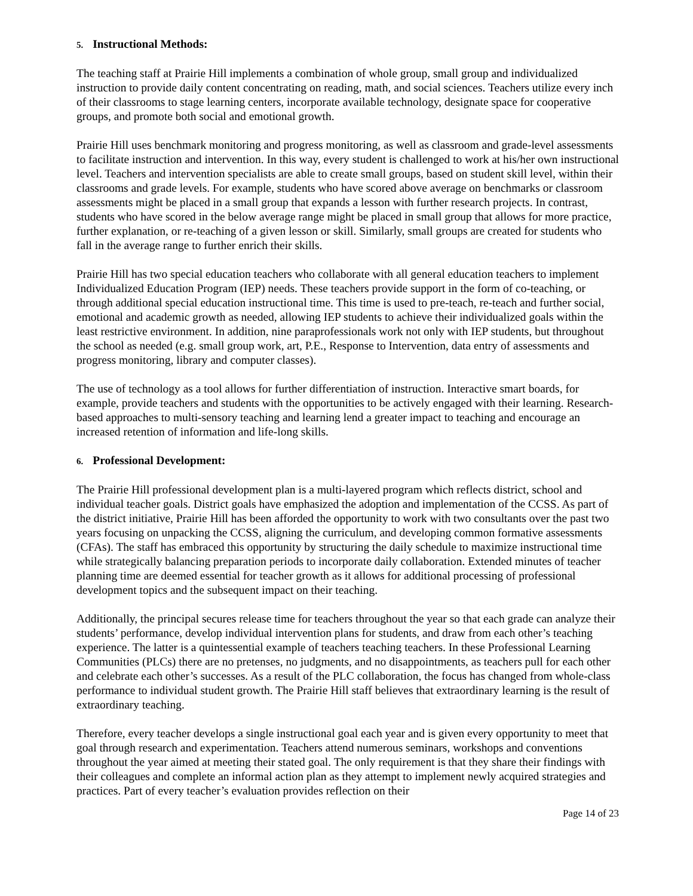5. Instructional Methods:
The teaching staff at Prairie Hill implements a combination of whole group, small group and individualized instruction to provide daily content concentrating on reading, math, and social sciences. Teachers utilize every inch of their classrooms to stage learning centers, incorporate available technology, designate space for cooperative groups, and promote both social and emotional growth.
Prairie Hill uses benchmark monitoring and progress monitoring, as well as classroom and grade-level assessments to facilitate instruction and intervention. In this way, every student is challenged to work at his/her own instructional level. Teachers and intervention specialists are able to create small groups, based on student skill level, within their classrooms and grade levels. For example, students who have scored above average on benchmarks or classroom assessments might be placed in a small group that expands a lesson with further research projects. In contrast, students who have scored in the below average range might be placed in small group that allows for more practice, further explanation, or re-teaching of a given lesson or skill. Similarly, small groups are created for students who fall in the average range to further enrich their skills.
Prairie Hill has two special education teachers who collaborate with all general education teachers to implement Individualized Education Program (IEP) needs. These teachers provide support in the form of co-teaching, or through additional special education instructional time. This time is used to pre-teach, re-teach and further social, emotional and academic growth as needed, allowing IEP students to achieve their individualized goals within the least restrictive environment. In addition, nine paraprofessionals work not only with IEP students, but throughout the school as needed (e.g. small group work, art, P.E., Response to Intervention, data entry of assessments and progress monitoring, library and computer classes).
The use of technology as a tool allows for further differentiation of instruction. Interactive smart boards, for example, provide teachers and students with the opportunities to be actively engaged with their learning. Research-based approaches to multi-sensory teaching and learning lend a greater impact to teaching and encourage an increased retention of information and life-long skills.
6. Professional Development:
The Prairie Hill professional development plan is a multi-layered program which reflects district, school and individual teacher goals. District goals have emphasized the adoption and implementation of the CCSS. As part of the district initiative, Prairie Hill has been afforded the opportunity to work with two consultants over the past two years focusing on unpacking the CCSS, aligning the curriculum, and developing common formative assessments (CFAs). The staff has embraced this opportunity by structuring the daily schedule to maximize instructional time while strategically balancing preparation periods to incorporate daily collaboration. Extended minutes of teacher planning time are deemed essential for teacher growth as it allows for additional processing of professional development topics and the subsequent impact on their teaching.
Additionally, the principal secures release time for teachers throughout the year so that each grade can analyze their students’ performance, develop individual intervention plans for students, and draw from each other’s teaching experience. The latter is a quintessential example of teachers teaching teachers. In these Professional Learning Communities (PLCs) there are no pretenses, no judgments, and no disappointments, as teachers pull for each other and celebrate each other’s successes. As a result of the PLC collaboration, the focus has changed from whole-class performance to individual student growth. The Prairie Hill staff believes that extraordinary learning is the result of extraordinary teaching.
Therefore, every teacher develops a single instructional goal each year and is given every opportunity to meet that goal through research and experimentation. Teachers attend numerous seminars, workshops and conventions throughout the year aimed at meeting their stated goal. The only requirement is that they share their findings with their colleagues and complete an informal action plan as they attempt to implement newly acquired strategies and practices. Part of every teacher’s evaluation provides reflection on their
Page 14 of 23